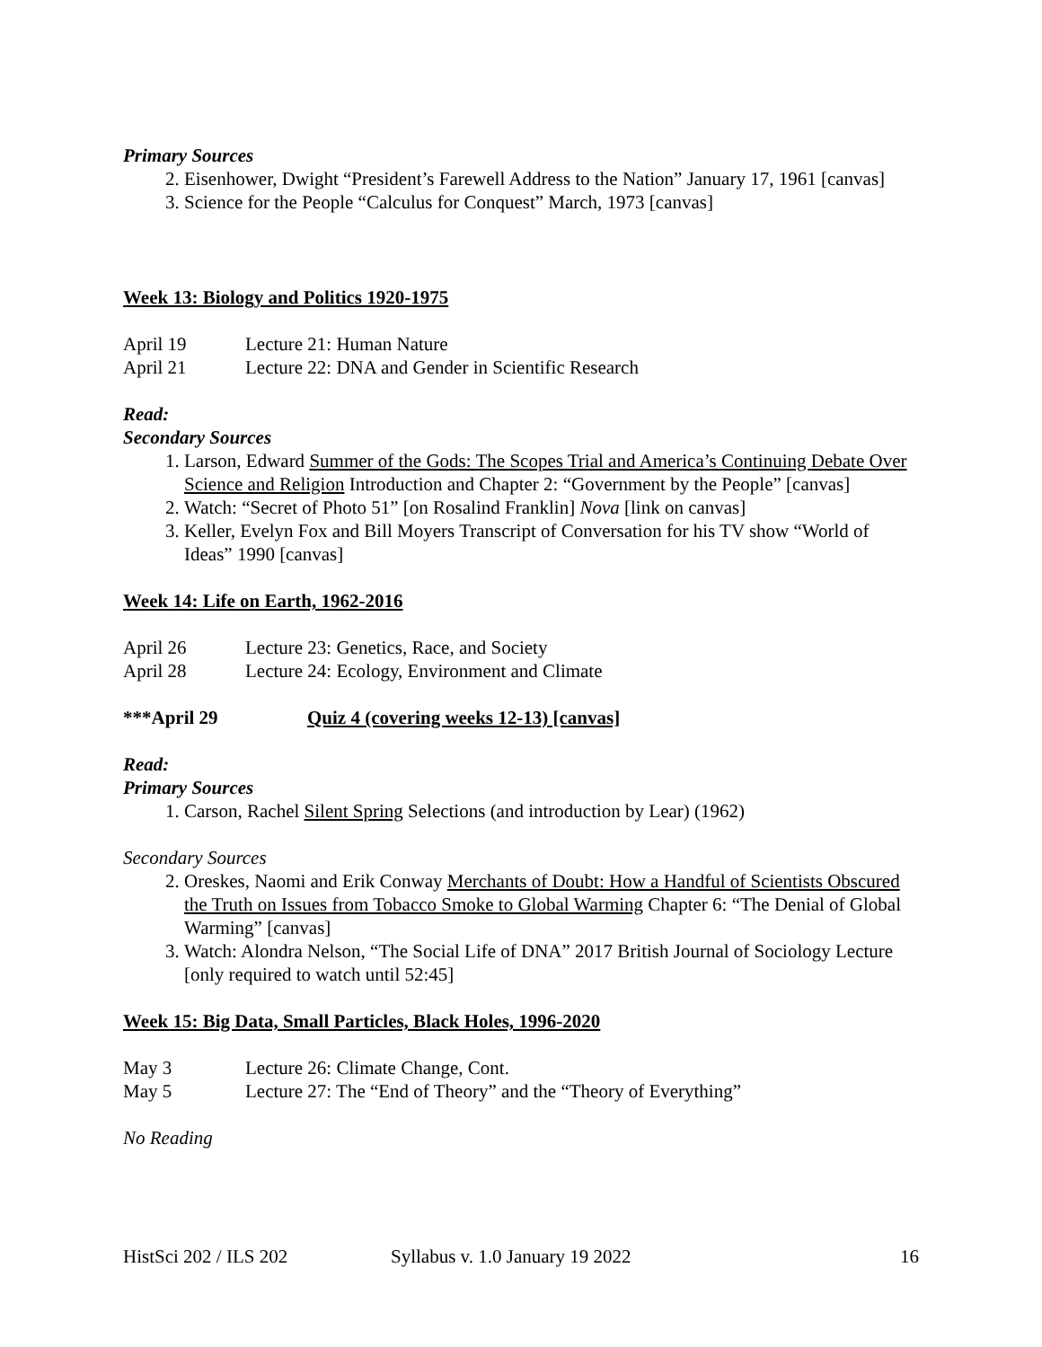Primary Sources
2. Eisenhower, Dwight “President’s Farewell Address to the Nation” January 17, 1961 [canvas]
3. Science for the People “Calculus for Conquest” March, 1973 [canvas]
Week 13: Biology and Politics 1920-1975
April 19 Lecture 21: Human Nature
April 21 Lecture 22: DNA and Gender in Scientific Research
Read:
Secondary Sources
1. Larson, Edward Summer of the Gods: The Scopes Trial and America’s Continuing Debate Over Science and Religion Introduction and Chapter 2: “Government by the People” [canvas]
2. Watch: “Secret of Photo 51” [on Rosalind Franklin] Nova [link on canvas]
3. Keller, Evelyn Fox and Bill Moyers Transcript of Conversation for his TV show “World of Ideas” 1990 [canvas]
Week 14: Life on Earth, 1962-2016
April 26 Lecture 23: Genetics, Race, and Society
April 28 Lecture 24: Ecology, Environment and Climate
***April 29 Quiz 4 (covering weeks 12-13) [canvas]
Read:
Primary Sources
1. Carson, Rachel Silent Spring Selections (and introduction by Lear) (1962)
Secondary Sources
2. Oreskes, Naomi and Erik Conway Merchants of Doubt: How a Handful of Scientists Obscured the Truth on Issues from Tobacco Smoke to Global Warming Chapter 6: “The Denial of Global Warming” [canvas]
3. Watch: Alondra Nelson, “The Social Life of DNA” 2017 British Journal of Sociology Lecture [only required to watch until 52:45]
Week 15: Big Data, Small Particles, Black Holes, 1996-2020
May 3 Lecture 26: Climate Change, Cont.
May 5 Lecture 27: The “End of Theory” and the “Theory of Everything”
No Reading
HistSci 202 / ILS 202 Syllabus v. 1.0 January 19 2022 16